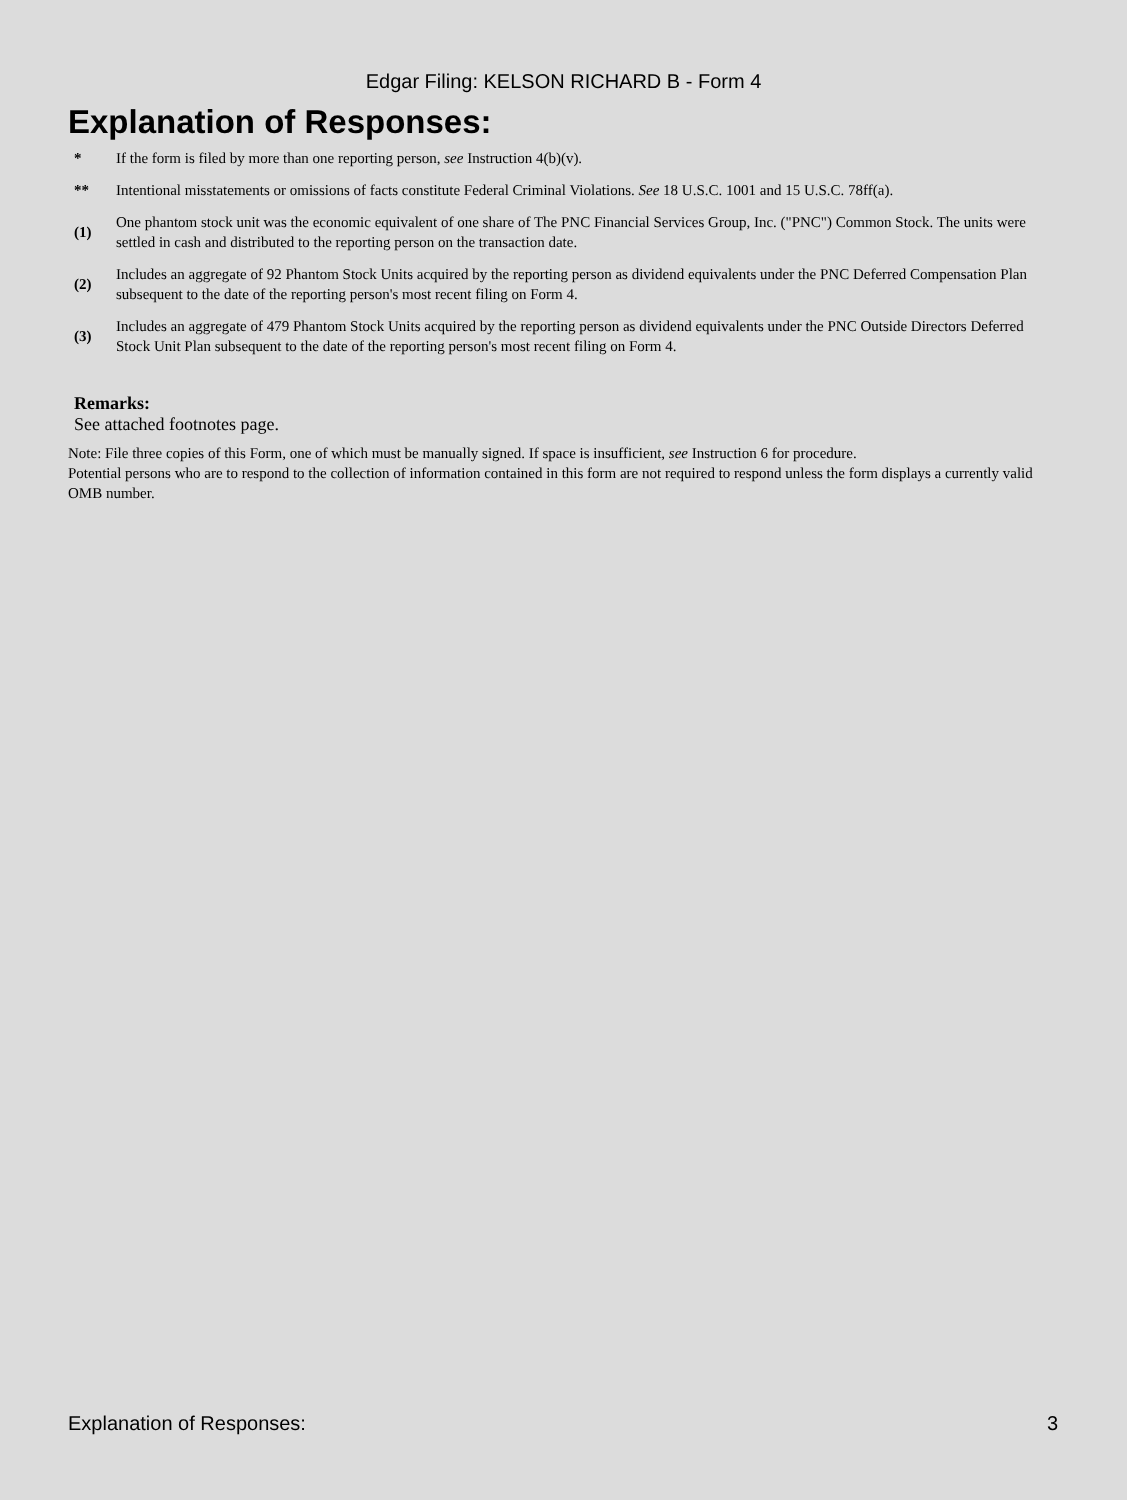Edgar Filing: KELSON RICHARD B - Form 4
Explanation of Responses:
| * | If the form is filed by more than one reporting person, see Instruction 4(b)(v). |
| ** | Intentional misstatements or omissions of facts constitute Federal Criminal Violations. See 18 U.S.C. 1001 and 15 U.S.C. 78ff(a). |
| (1) | One phantom stock unit was the economic equivalent of one share of The PNC Financial Services Group, Inc. ("PNC") Common Stock. The units were settled in cash and distributed to the reporting person on the transaction date. |
| (2) | Includes an aggregate of 92 Phantom Stock Units acquired by the reporting person as dividend equivalents under the PNC Deferred Compensation Plan subsequent to the date of the reporting person's most recent filing on Form 4. |
| (3) | Includes an aggregate of 479 Phantom Stock Units acquired by the reporting person as dividend equivalents under the PNC Outside Directors Deferred Stock Unit Plan subsequent to the date of the reporting person's most recent filing on Form 4. |
Remarks:
See attached footnotes page.
Note: File three copies of this Form, one of which must be manually signed. If space is insufficient, see Instruction 6 for procedure.
Potential persons who are to respond to the collection of information contained in this form are not required to respond unless the form displays a currently valid OMB number.
Explanation of Responses: 3